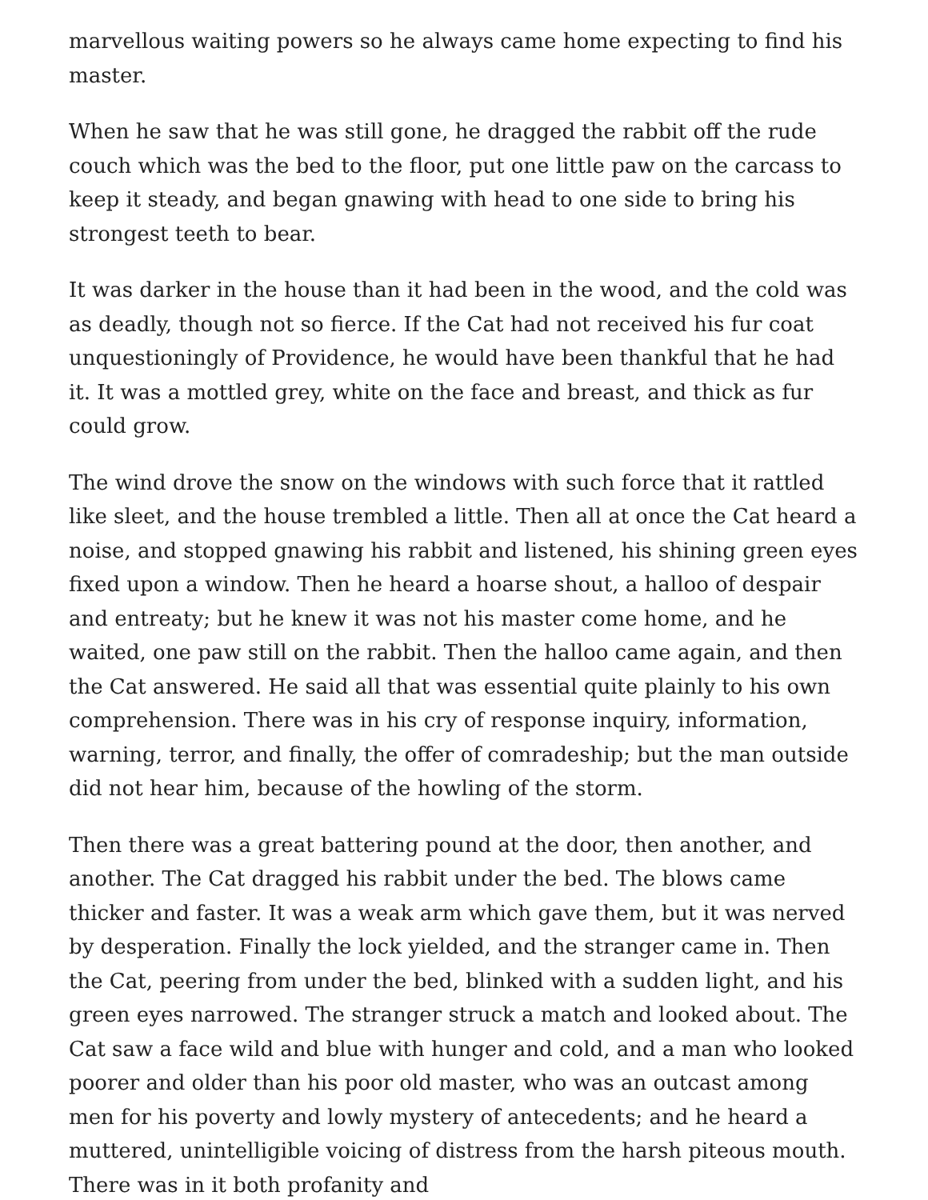marvellous waiting powers so he always came home expecting to find his master.
When he saw that he was still gone, he dragged the rabbit off the rude couch which was the bed to the floor, put one little paw on the carcass to keep it steady, and began gnawing with head to one side to bring his strongest teeth to bear.
It was darker in the house than it had been in the wood, and the cold was as deadly, though not so fierce. If the Cat had not received his fur coat unquestioningly of Providence, he would have been thankful that he had it. It was a mottled grey, white on the face and breast, and thick as fur could grow.
The wind drove the snow on the windows with such force that it rattled like sleet, and the house trembled a little. Then all at once the Cat heard a noise, and stopped gnawing his rabbit and listened, his shining green eyes fixed upon a window. Then he heard a hoarse shout, a halloo of despair and entreaty; but he knew it was not his master come home, and he waited, one paw still on the rabbit. Then the halloo came again, and then the Cat answered. He said all that was essential quite plainly to his own comprehension. There was in his cry of response inquiry, information, warning, terror, and finally, the offer of comradeship; but the man outside did not hear him, because of the howling of the storm.
Then there was a great battering pound at the door, then another, and another. The Cat dragged his rabbit under the bed. The blows came thicker and faster. It was a weak arm which gave them, but it was nerved by desperation. Finally the lock yielded, and the stranger came in. Then the Cat, peering from under the bed, blinked with a sudden light, and his green eyes narrowed. The stranger struck a match and looked about. The Cat saw a face wild and blue with hunger and cold, and a man who looked poorer and older than his poor old master, who was an outcast among men for his poverty and lowly mystery of antecedents; and he heard a muttered, unintelligible voicing of distress from the harsh piteous mouth. There was in it both profanity and